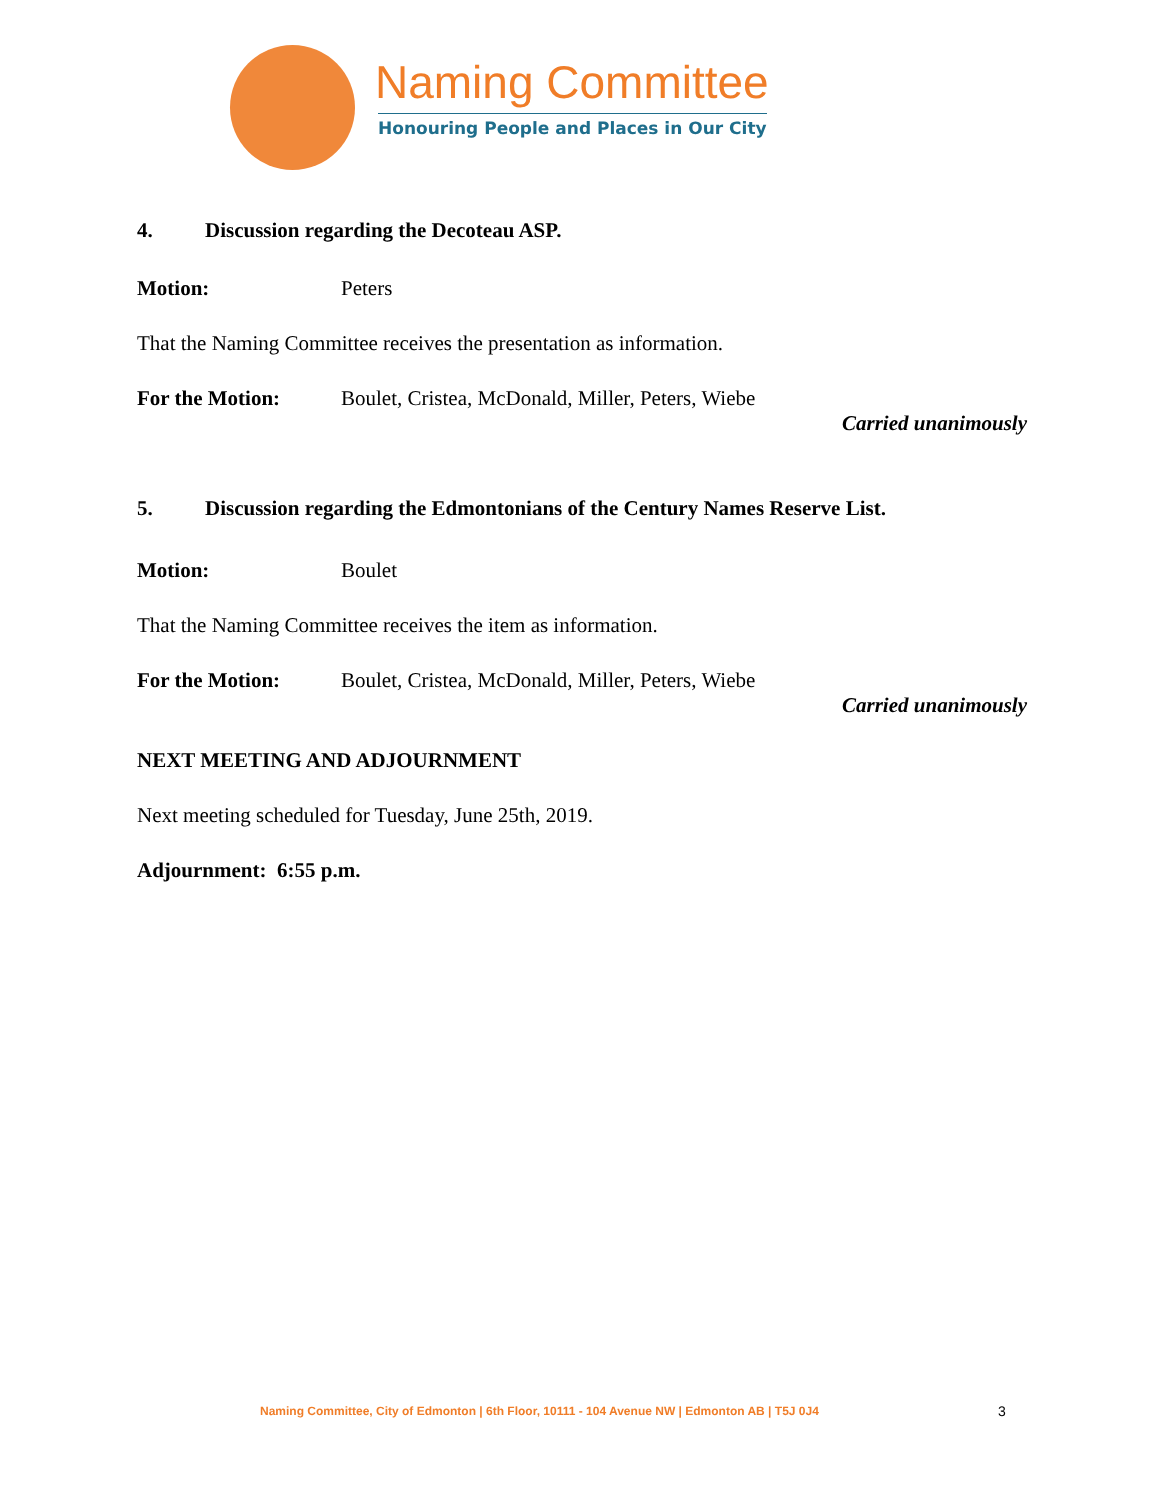Naming Committee
Honouring People and Places in Our City
4. Discussion regarding the Decoteau ASP.
Motion: Peters
That the Naming Committee receives the presentation as information.
For the Motion: Boulet, Cristea, McDonald, Miller, Peters, Wiebe
Carried unanimously
5. Discussion regarding the Edmontonians of the Century Names Reserve List.
Motion: Boulet
That the Naming Committee receives the item as information.
For the Motion: Boulet, Cristea, McDonald, Miller, Peters, Wiebe
Carried unanimously
NEXT MEETING AND ADJOURNMENT
Next meeting scheduled for Tuesday, June 25th, 2019.
Adjournment: 6:55 p.m.
Naming Committee, City of Edmonton | 6th Floor, 10111 - 104 Avenue NW | Edmonton AB | T5J 0J4
3